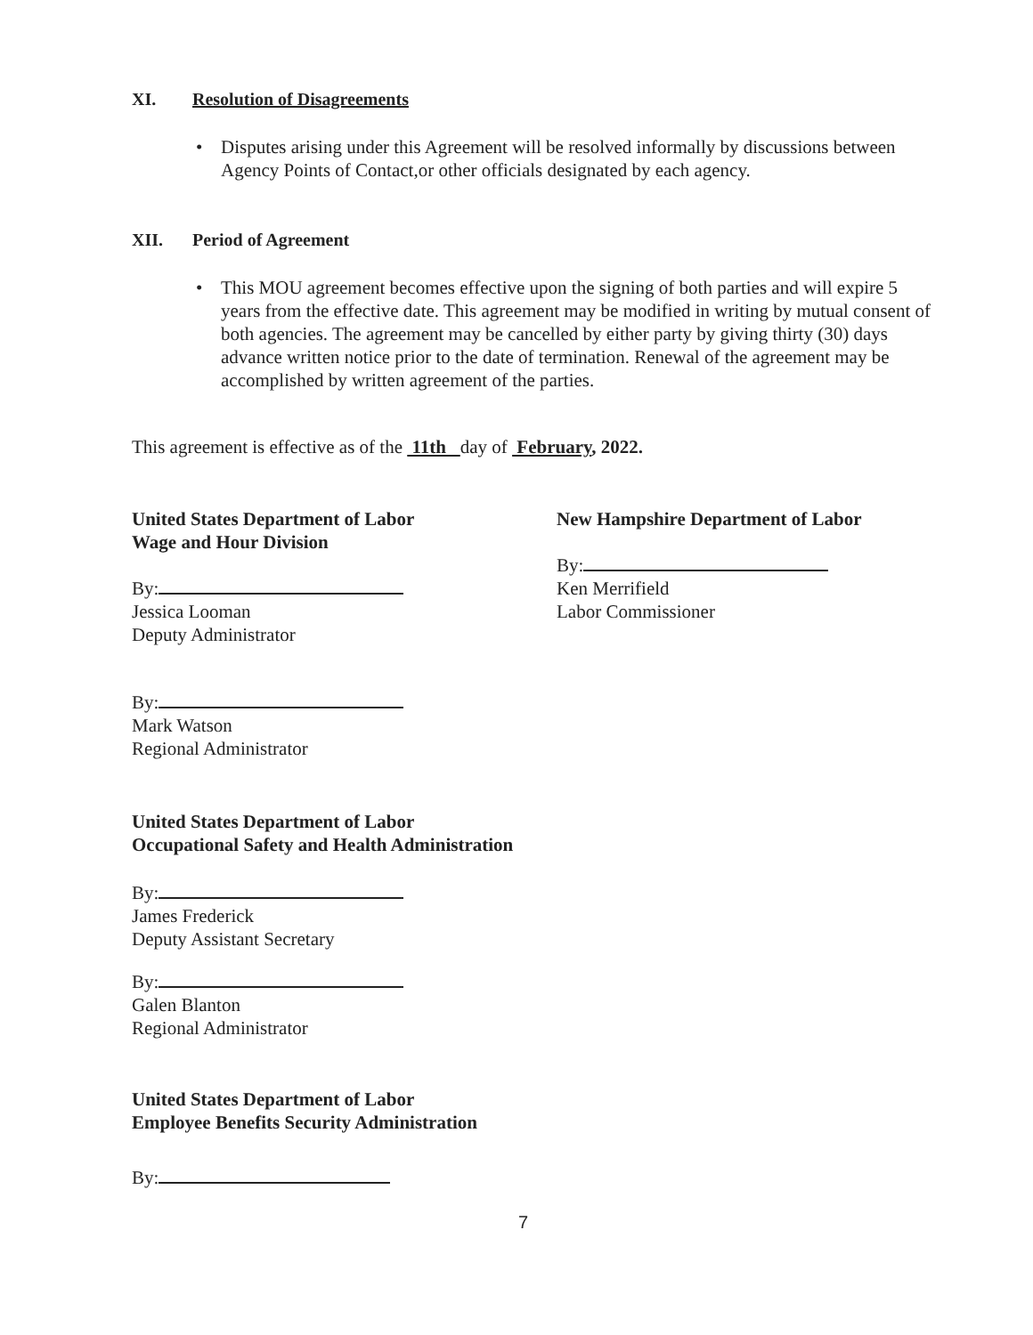XI. Resolution of Disagreements
• Disputes arising under this Agreement will be resolved informally by discussions between Agency Points of Contact,or other officials designated by each agency.
XII. Period of Agreement
• This MOU agreement becomes effective upon the signing of both parties and will expire 5 years from the effective date. This agreement may be modified in writing by mutual consent of both agencies. The agreement may be cancelled by either party by giving thirty (30) days advance written notice prior to the date of termination. Renewal of the agreement may be accomplished by written agreement of the parties.
This agreement is effective as of the 11th day of February, 2022.
United States Department of Labor
Wage and Hour Division
By:
Jessica Looman
Deputy Administrator
New Hampshire Department of Labor
By:
Ken Merrifield
Labor Commissioner
By:
Mark Watson
Regional Administrator
United States Department of Labor
Occupational Safety and Health Administration
By:
James Frederick
Deputy Assistant Secretary
By:
Galen Blanton
Regional Administrator
United States Department of Labor
Employee Benefits Security Administration
By:
7